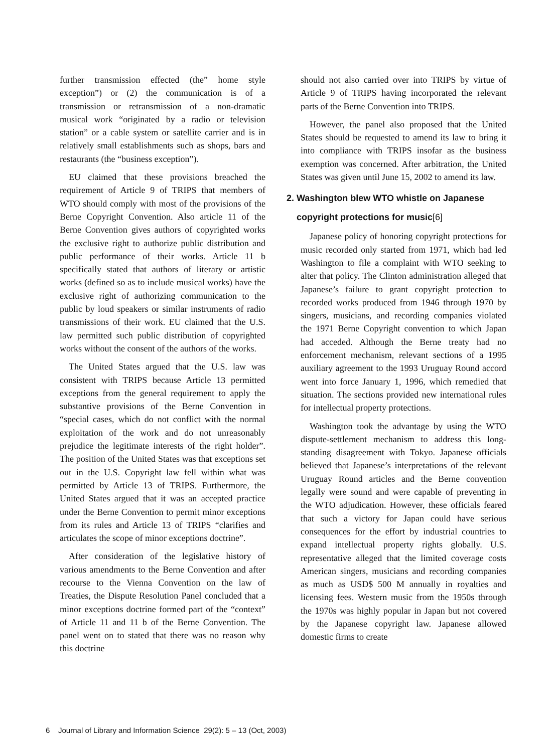further transmission effected (the” home style exception”) or (2) the communication is of a transmission or retransmission of a non-dramatic musical work “originated by a radio or television station” or a cable system or satellite carrier and is in relatively small establishments such as shops, bars and restaurants (the “business exception”).
EU claimed that these provisions breached the requirement of Article 9 of TRIPS that members of WTO should comply with most of the provisions of the Berne Copyright Convention. Also article 11 of the Berne Convention gives authors of copyrighted works the exclusive right to authorize public distribution and public performance of their works. Article 11 b specifically stated that authors of literary or artistic works (defined so as to include musical works) have the exclusive right of authorizing communication to the public by loud speakers or similar instruments of radio transmissions of their work. EU claimed that the U.S. law permitted such public distribution of copyrighted works without the consent of the authors of the works.
The United States argued that the U.S. law was consistent with TRIPS because Article 13 permitted exceptions from the general requirement to apply the substantive provisions of the Berne Convention in “special cases, which do not conflict with the normal exploitation of the work and do not unreasonably prejudice the legitimate interests of the right holder”. The position of the United States was that exceptions set out in the U.S. Copyright law fell within what was permitted by Article 13 of TRIPS. Furthermore, the United States argued that it was an accepted practice under the Berne Convention to permit minor exceptions from its rules and Article 13 of TRIPS “clarifies and articulates the scope of minor exceptions doctrine”.
After consideration of the legislative history of various amendments to the Berne Convention and after recourse to the Vienna Convention on the law of Treaties, the Dispute Resolution Panel concluded that a minor exceptions doctrine formed part of the “context” of Article 11 and 11 b of the Berne Convention. The panel went on to stated that there was no reason why this doctrine
should not also carried over into TRIPS by virtue of Article 9 of TRIPS having incorporated the relevant parts of the Berne Convention into TRIPS.
However, the panel also proposed that the United States should be requested to amend its law to bring it into compliance with TRIPS insofar as the business exemption was concerned. After arbitration, the United States was given until June 15, 2002 to amend its law.
2. Washington blew WTO whistle on Japanese
copyright protections for music[6]
Japanese policy of honoring copyright protections for music recorded only started from 1971, which had led Washington to file a complaint with WTO seeking to alter that policy. The Clinton administration alleged that Japanese’s failure to grant copyright protection to recorded works produced from 1946 through 1970 by singers, musicians, and recording companies violated the 1971 Berne Copyright convention to which Japan had acceded. Although the Berne treaty had no enforcement mechanism, relevant sections of a 1995 auxiliary agreement to the 1993 Uruguay Round accord went into force January 1, 1996, which remedied that situation. The sections provided new international rules for intellectual property protections.
Washington took the advantage by using the WTO dispute-settlement mechanism to address this long-standing disagreement with Tokyo. Japanese officials believed that Japanese’s interpretations of the relevant Uruguay Round articles and the Berne convention legally were sound and were capable of preventing in the WTO adjudication. However, these officials feared that such a victory for Japan could have serious consequences for the effort by industrial countries to expand intellectual property rights globally. U.S. representative alleged that the limited coverage costs American singers, musicians and recording companies as much as USD$ 500 M annually in royalties and licensing fees. Western music from the 1950s through the 1970s was highly popular in Japan but not covered by the Japanese copyright law. Japanese allowed domestic firms to create
6 Journal of Library and Information Science 29(2): 5 – 13 (Oct, 2003)